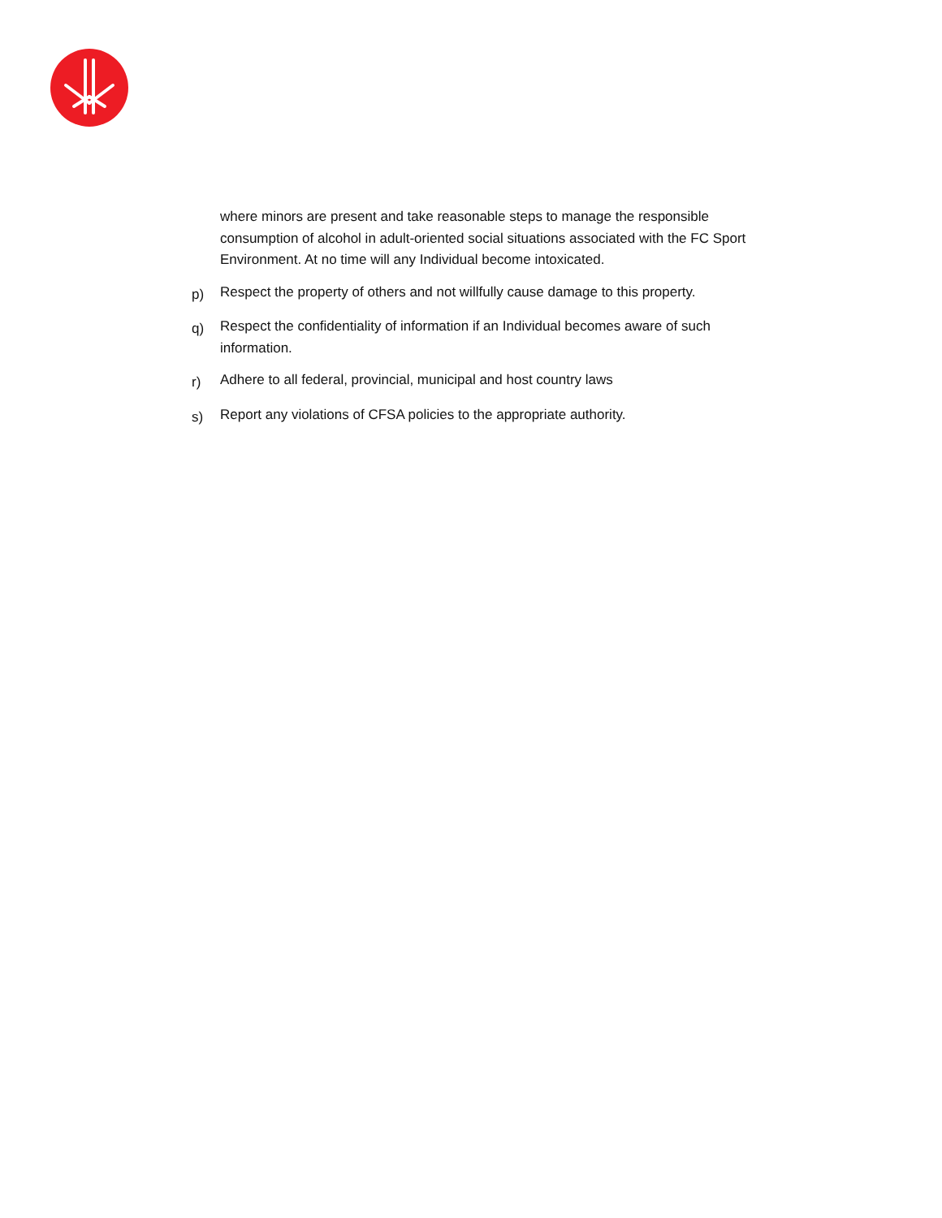where minors are present and take reasonable steps to manage the responsible consumption of alcohol in adult-oriented social situations associated with the FC Sport Environment. At no time will any Individual become intoxicated.
p)
Respect the property of others and not willfully cause damage to this property.
q)
Respect the confidentiality of information if an Individual becomes aware of such information.
r)
Adhere to all federal, provincial, municipal and host country laws
s)
Report any violations of CFSA policies to the appropriate authority.